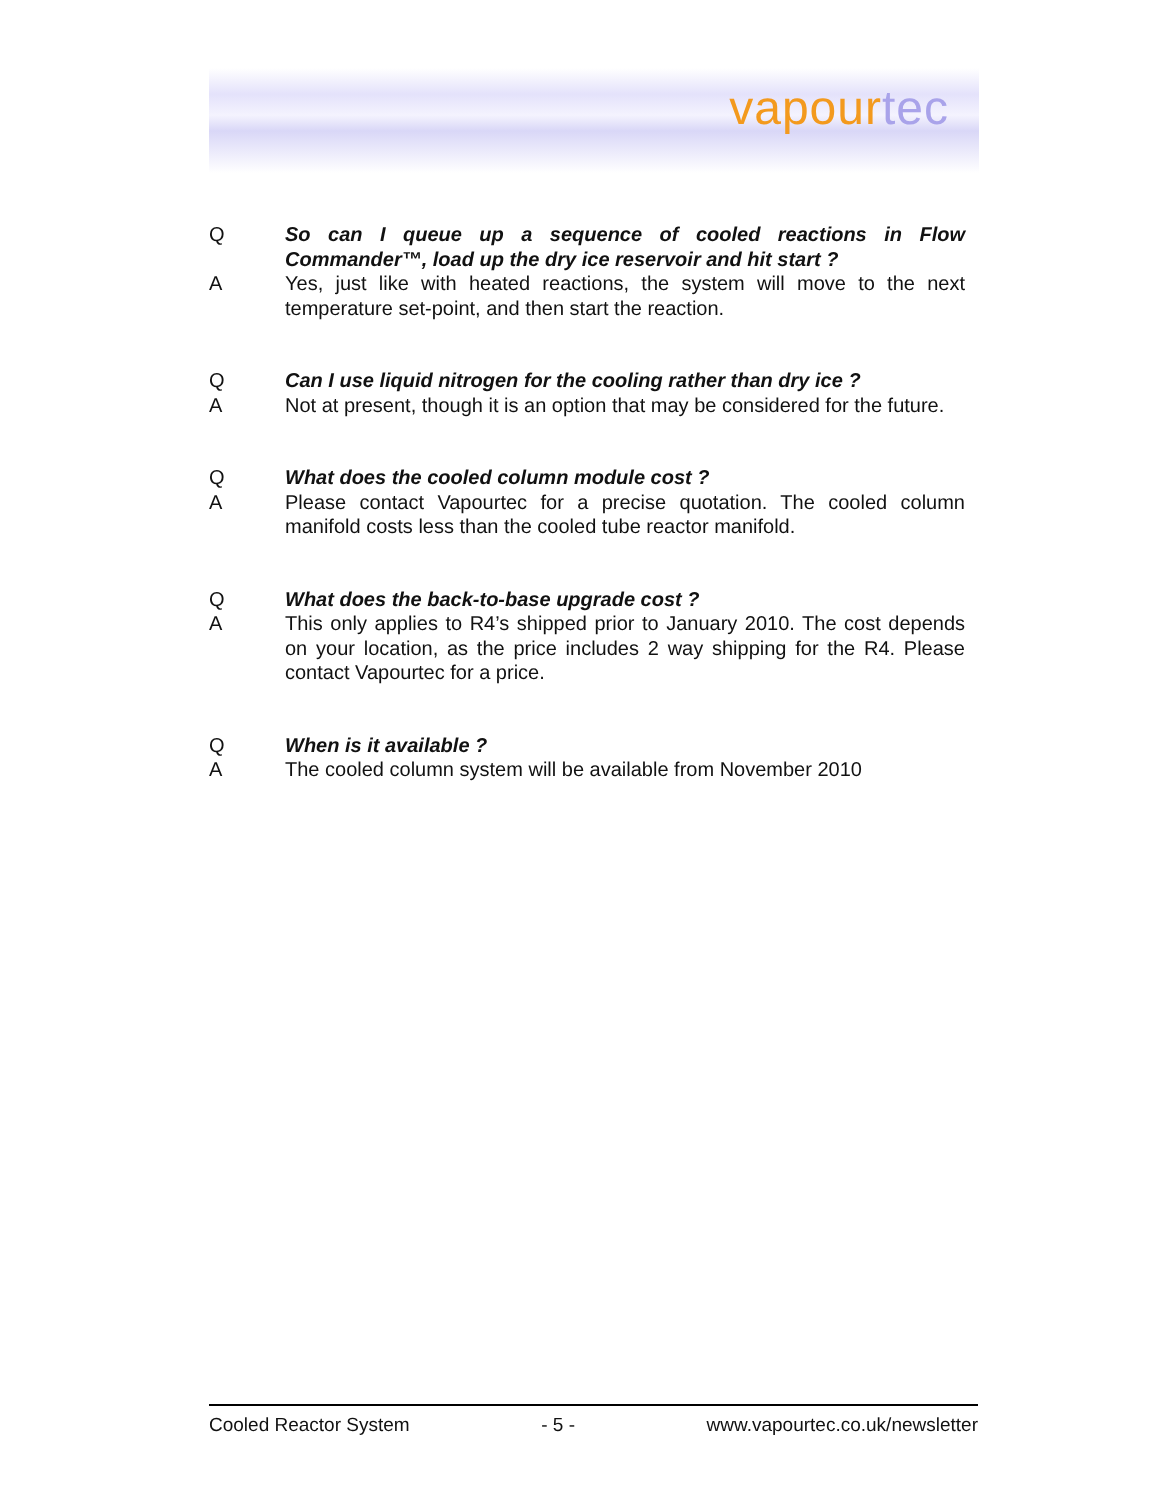vapourtec
Q So can I queue up a sequence of cooled reactions in Flow Commander™, load up the dry ice reservoir and hit start ?
A Yes, just like with heated reactions, the system will move to the next temperature set-point, and then start the reaction.
Q Can I use liquid nitrogen for the cooling rather than dry ice ?
A Not at present, though it is an option that may be considered for the future.
Q What does the cooled column module cost ?
A Please contact Vapourtec for a precise quotation. The cooled column manifold costs less than the cooled tube reactor manifold.
Q What does the back-to-base upgrade cost ?
A This only applies to R4’s shipped prior to January 2010. The cost depends on your location, as the price includes 2 way shipping for the R4. Please contact Vapourtec for a price.
Q When is it available ?
A The cooled column system will be available from November 2010
Cooled Reactor System - 5 - www.vapourtec.co.uk/newsletter